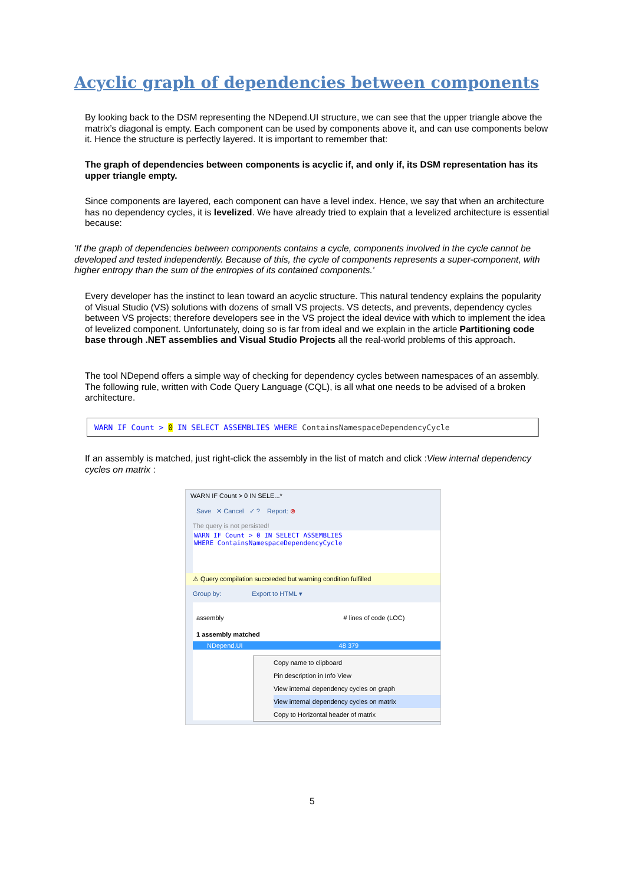Acyclic graph of dependencies between components
By looking back to the DSM representing the NDepend.UI structure, we can see that the upper triangle above the matrix’s diagonal is empty. Each component can be used by components above it, and can use components below it. Hence the structure is perfectly layered. It is important to remember that:
The graph of dependencies between components is acyclic if, and only if, its DSM representation has its upper triangle empty.
Since components are layered, each component can have a level index. Hence, we say that when an architecture has no dependency cycles, it is levelized. We have already tried to explain that a levelized architecture is essential because:
'If the graph of dependencies between components contains a cycle, components involved in the cycle cannot be developed and tested independently. Because of this, the cycle of components represents a super-component, with higher entropy than the sum of the entropies of its contained components.'
Every developer has the instinct to lean toward an acyclic structure. This natural tendency explains the popularity of Visual Studio (VS) solutions with dozens of small VS projects. VS detects, and prevents, dependency cycles between VS projects; therefore developers see in the VS project the ideal device with which to implement the idea of levelized component. Unfortunately, doing so is far from ideal and we explain in the article Partitioning code base through .NET assemblies and Visual Studio Projects all the real-world problems of this approach.
The tool NDepend offers a simple way of checking for dependency cycles between namespaces of an assembly. The following rule, written with Code Query Language (CQL), is all what one needs to be advised of a broken architecture.
WARN IF Count > 0 IN SELECT ASSEMBLIES WHERE ContainsNamespaceDependencyCycle
If an assembly is matched, just right-click the assembly in the list of match and click :View internal dependency cycles on matrix :
WARN IF Count > 0 IN SELE...*
Save ✕ Cancel ✓ ? Report: ⊗
The query is not persisted!
WARN IF Count > 0 IN SELECT ASSEMBLIES
WHERE ContainsNamespaceDependencyCycle
⚠ Query compilation succeeded but warning condition fulfilled
Group by: Export to HTML ▾
assembly # lines of code (LOC)
1 assembly matched
NDepend.UI 48 379
Copy name to clipboard
Pin description in Info View
View internal dependency cycles on graph
View internal dependency cycles on matrix
Copy to Horizontal header of matrix
5